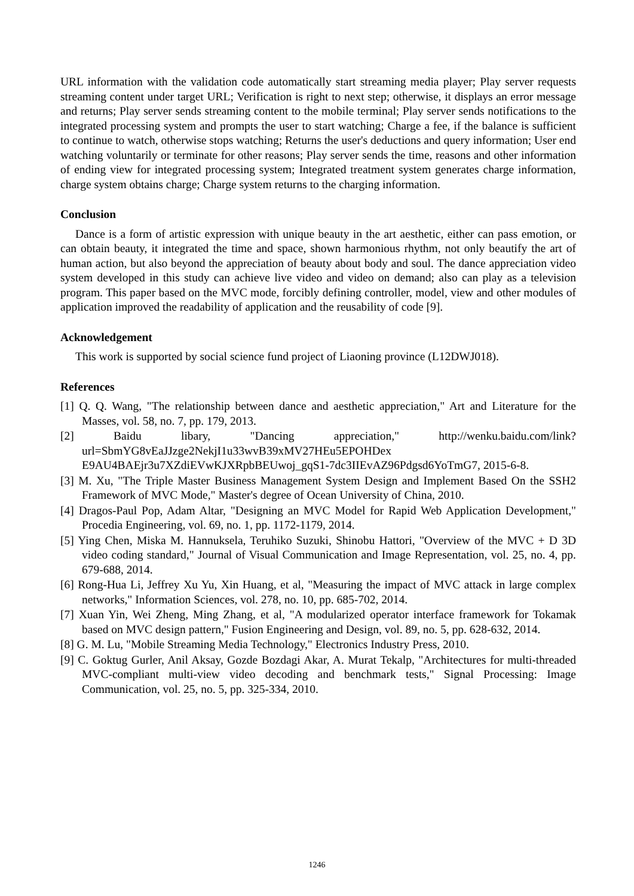URL information with the validation code automatically start streaming media player; Play server requests streaming content under target URL; Verification is right to next step; otherwise, it displays an error message and returns; Play server sends streaming content to the mobile terminal; Play server sends notifications to the integrated processing system and prompts the user to start watching; Charge a fee, if the balance is sufficient to continue to watch, otherwise stops watching; Returns the user's deductions and query information; User end watching voluntarily or terminate for other reasons; Play server sends the time, reasons and other information of ending view for integrated processing system; Integrated treatment system generates charge information, charge system obtains charge; Charge system returns to the charging information.
Conclusion
Dance is a form of artistic expression with unique beauty in the art aesthetic, either can pass emotion, or can obtain beauty, it integrated the time and space, shown harmonious rhythm, not only beautify the art of human action, but also beyond the appreciation of beauty about body and soul. The dance appreciation video system developed in this study can achieve live video and video on demand; also can play as a television program. This paper based on the MVC mode, forcibly defining controller, model, view and other modules of application improved the readability of application and the reusability of code [9].
Acknowledgement
This work is supported by social science fund project of Liaoning province (L12DWJ018).
References
[1] Q. Q. Wang, "The relationship between dance and aesthetic appreciation," Art and Literature for the Masses, vol. 58, no. 7, pp. 179, 2013.
[2] Baidu libary, "Dancing appreciation," http://wenku.baidu.com/link?url=SbmYG8vEaJJzge2NekjI1u33wvB39xMV27HEu5EPOHDex E9AU4BAEjr3u7XZdiEVwKJXRpbBEUwoj_gqS1-7dc3IIEvAZ96Pdgsd6YoTmG7, 2015-6-8.
[3] M. Xu, "The Triple Master Business Management System Design and Implement Based On the SSH2 Framework of MVC Mode," Master's degree of Ocean University of China, 2010.
[4] Dragos-Paul Pop, Adam Altar, "Designing an MVC Model for Rapid Web Application Development," Procedia Engineering, vol. 69, no. 1, pp. 1172-1179, 2014.
[5] Ying Chen, Miska M. Hannuksela, Teruhiko Suzuki, Shinobu Hattori, "Overview of the MVC + D 3D video coding standard," Journal of Visual Communication and Image Representation, vol. 25, no. 4, pp. 679-688, 2014.
[6] Rong-Hua Li, Jeffrey Xu Yu, Xin Huang, et al, "Measuring the impact of MVC attack in large complex networks," Information Sciences, vol. 278, no. 10, pp. 685-702, 2014.
[7] Xuan Yin, Wei Zheng, Ming Zhang, et al, "A modularized operator interface framework for Tokamak based on MVC design pattern," Fusion Engineering and Design, vol. 89, no. 5, pp. 628-632, 2014.
[8] G. M. Lu, "Mobile Streaming Media Technology," Electronics Industry Press, 2010.
[9] C. Goktug Gurler, Anil Aksay, Gozde Bozdagi Akar, A. Murat Tekalp, "Architectures for multi-threaded MVC-compliant multi-view video decoding and benchmark tests," Signal Processing: Image Communication, vol. 25, no. 5, pp. 325-334, 2010.
1246